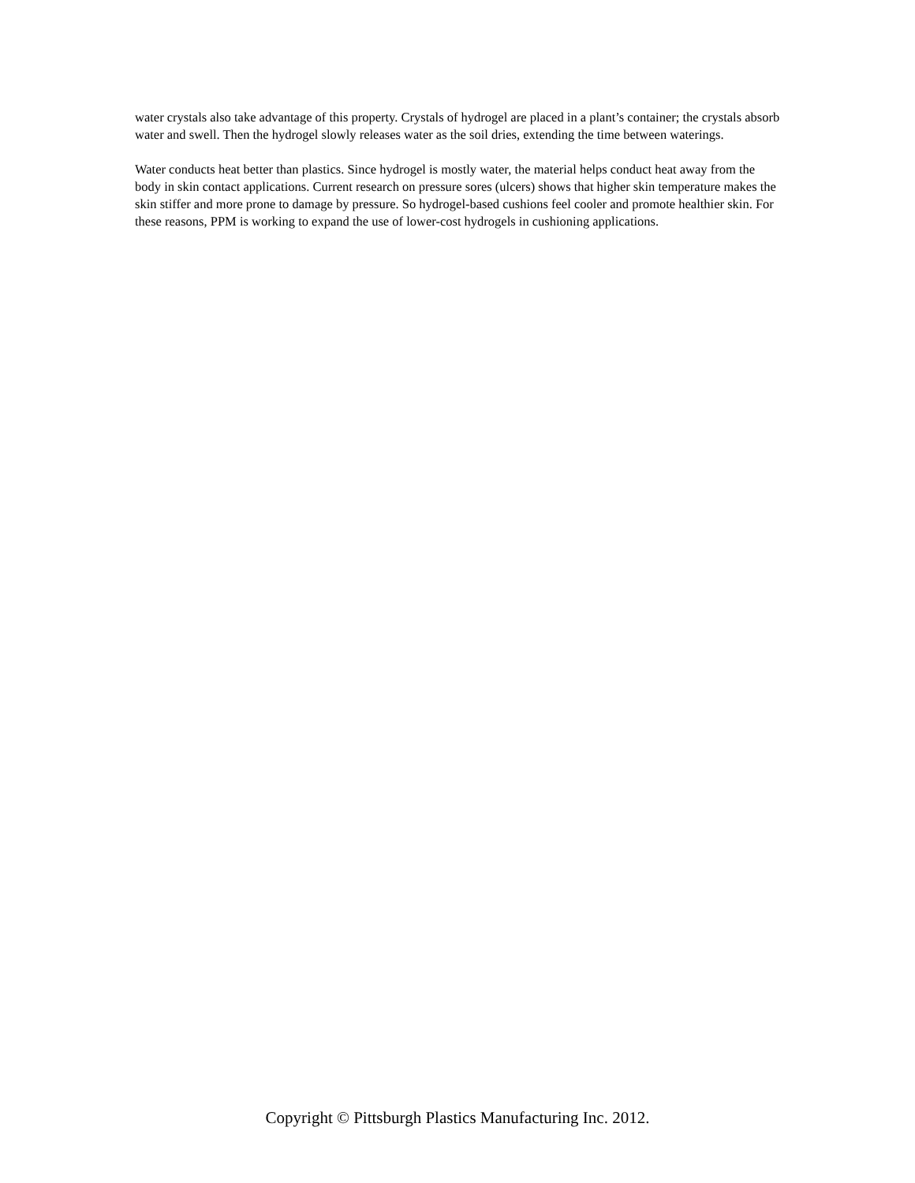water crystals also take advantage of this property. Crystals of hydrogel are placed in a plant’s container; the crystals absorb water and swell. Then the hydrogel slowly releases water as the soil dries, extending the time between waterings.
Water conducts heat better than plastics. Since hydrogel is mostly water, the material helps conduct heat away from the body in skin contact applications. Current research on pressure sores (ulcers) shows that higher skin temperature makes the skin stiffer and more prone to damage by pressure. So hydrogel-based cushions feel cooler and promote healthier skin. For these reasons, PPM is working to expand the use of lower-cost hydrogels in cushioning applications.
Copyright © Pittsburgh Plastics Manufacturing Inc. 2012.